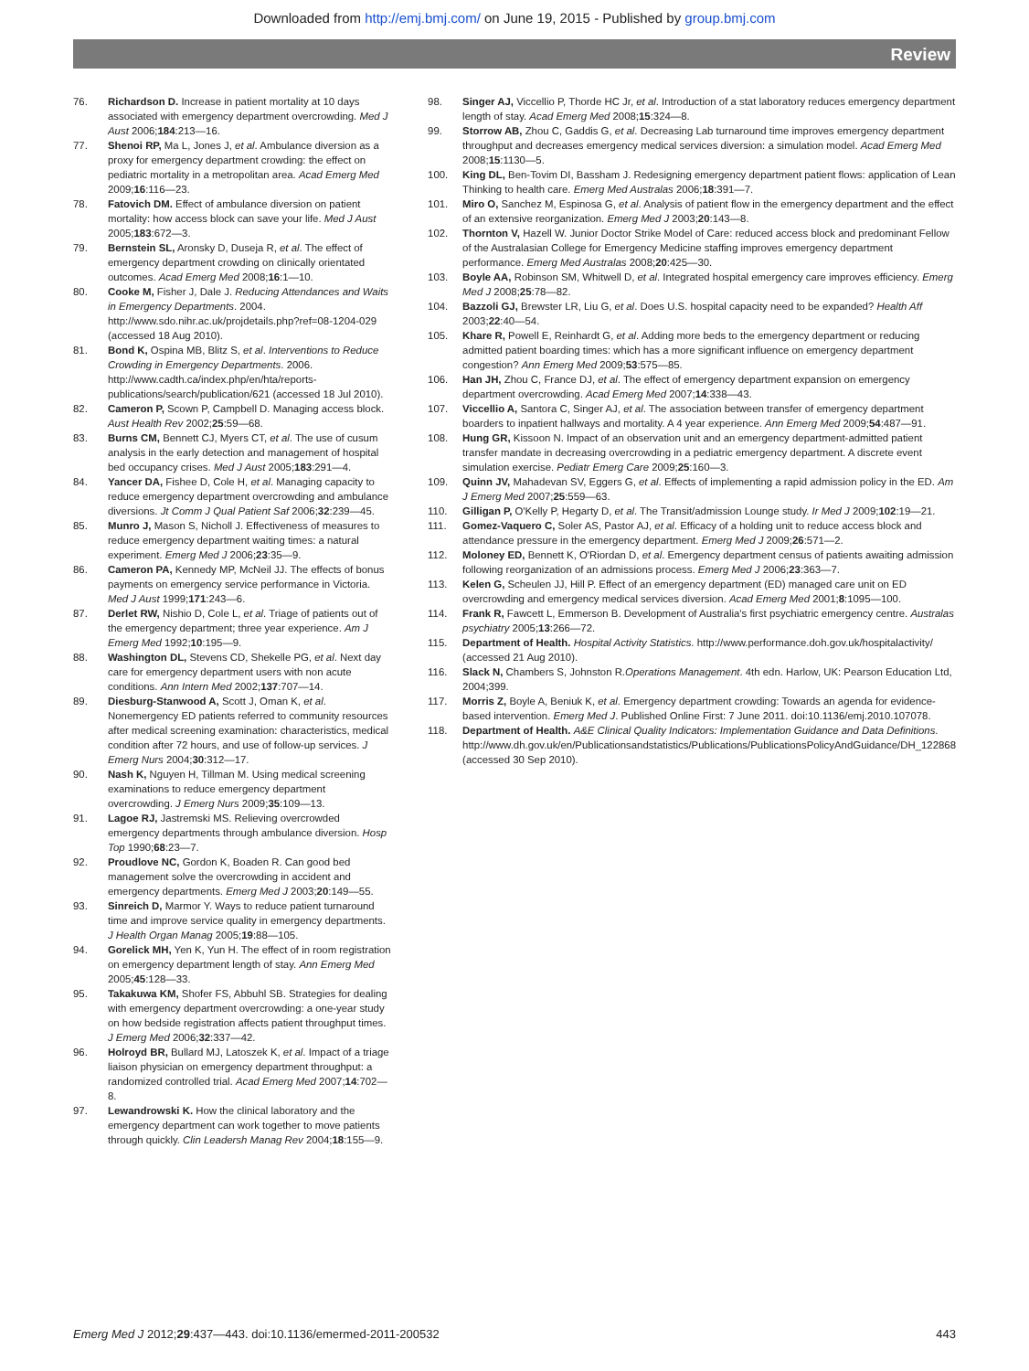Downloaded from http://emj.bmj.com/ on June 19, 2015 - Published by group.bmj.com
Review
76. Richardson D. Increase in patient mortality at 10 days associated with emergency department overcrowding. Med J Aust 2006;184:213—16.
77. Shenoi RP, Ma L, Jones J, et al. Ambulance diversion as a proxy for emergency department crowding: the effect on pediatric mortality in a metropolitan area. Acad Emerg Med 2009;16:116—23.
78. Fatovich DM. Effect of ambulance diversion on patient mortality: how access block can save your life. Med J Aust 2005;183:672—3.
79. Bernstein SL, Aronsky D, Duseja R, et al. The effect of emergency department crowding on clinically orientated outcomes. Acad Emerg Med 2008;16:1—10.
80. Cooke M, Fisher J, Dale J. Reducing Attendances and Waits in Emergency Departments. 2004. http://www.sdo.nihr.ac.uk/projdetails.php?ref=08-1204-029 (accessed 18 Aug 2010).
81. Bond K, Ospina MB, Blitz S, et al. Interventions to Reduce Crowding in Emergency Departments. 2006. http://www.cadth.ca/index.php/en/hta/reports-publications/search/publication/621 (accessed 18 Jul 2010).
82. Cameron P, Scown P, Campbell D. Managing access block. Aust Health Rev 2002;25:59—68.
83. Burns CM, Bennett CJ, Myers CT, et al. The use of cusum analysis in the early detection and management of hospital bed occupancy crises. Med J Aust 2005;183:291—4.
84. Yancer DA, Fishee D, Cole H, et al. Managing capacity to reduce emergency department overcrowding and ambulance diversions. Jt Comm J Qual Patient Saf 2006;32:239—45.
85. Munro J, Mason S, Nicholl J. Effectiveness of measures to reduce emergency department waiting times: a natural experiment. Emerg Med J 2006;23:35—9.
86. Cameron PA, Kennedy MP, McNeil JJ. The effects of bonus payments on emergency service performance in Victoria. Med J Aust 1999;171:243—6.
87. Derlet RW, Nishio D, Cole L, et al. Triage of patients out of the emergency department; three year experience. Am J Emerg Med 1992;10:195—9.
88. Washington DL, Stevens CD, Shekelle PG, et al. Next day care for emergency department users with non acute conditions. Ann Intern Med 2002;137:707—14.
89. Diesburg-Stanwood A, Scott J, Oman K, et al. Nonemergency ED patients referred to community resources after medical screening examination: characteristics, medical condition after 72 hours, and use of follow-up services. J Emerg Nurs 2004;30:312—17.
90. Nash K, Nguyen H, Tillman M. Using medical screening examinations to reduce emergency department overcrowding. J Emerg Nurs 2009;35:109—13.
91. Lagoe RJ, Jastremski MS. Relieving overcrowded emergency departments through ambulance diversion. Hosp Top 1990;68:23—7.
92. Proudlove NC, Gordon K, Boaden R. Can good bed management solve the overcrowding in accident and emergency departments. Emerg Med J 2003;20:149—55.
93. Sinreich D, Marmor Y. Ways to reduce patient turnaround time and improve service quality in emergency departments. J Health Organ Manag 2005;19:88—105.
94. Gorelick MH, Yen K, Yun H. The effect of in room registration on emergency department length of stay. Ann Emerg Med 2005;45:128—33.
95. Takakuwa KM, Shofer FS, Abbuhl SB. Strategies for dealing with emergency department overcrowding: a one-year study on how bedside registration affects patient throughput times. J Emerg Med 2006;32:337—42.
96. Holroyd BR, Bullard MJ, Latoszek K, et al. Impact of a triage liaison physician on emergency department throughput: a randomized controlled trial. Acad Emerg Med 2007;14:702—8.
97. Lewandrowski K. How the clinical laboratory and the emergency department can work together to move patients through quickly. Clin Leadersh Manag Rev 2004;18:155—9.
98. Singer AJ, Viccellio P, Thorde HC Jr, et al. Introduction of a stat laboratory reduces emergency department length of stay. Acad Emerg Med 2008;15:324—8.
99. Storrow AB, Zhou C, Gaddis G, et al. Decreasing Lab turnaround time improves emergency department throughput and decreases emergency medical services diversion: a simulation model. Acad Emerg Med 2008;15:1130—5.
100. King DL, Ben-Tovim DI, Bassham J. Redesigning emergency department patient flows: application of Lean Thinking to health care. Emerg Med Australas 2006;18:391—7.
101. Miro O, Sanchez M, Espinosa G, et al. Analysis of patient flow in the emergency department and the effect of an extensive reorganization. Emerg Med J 2003;20:143—8.
102. Thornton V, Hazell W. Junior Doctor Strike Model of Care: reduced access block and predominant Fellow of the Australasian College for Emergency Medicine staffing improves emergency department performance. Emerg Med Australas 2008;20:425—30.
103. Boyle AA, Robinson SM, Whitwell D, et al. Integrated hospital emergency care improves efficiency. Emerg Med J 2008;25:78—82.
104. Bazzoli GJ, Brewster LR, Liu G, et al. Does U.S. hospital capacity need to be expanded? Health Aff 2003;22:40—54.
105. Khare R, Powell E, Reinhardt G, et al. Adding more beds to the emergency department or reducing admitted patient boarding times: which has a more significant influence on emergency department congestion? Ann Emerg Med 2009;53:575—85.
106. Han JH, Zhou C, France DJ, et al. The effect of emergency department expansion on emergency department overcrowding. Acad Emerg Med 2007;14:338—43.
107. Viccellio A, Santora C, Singer AJ, et al. The association between transfer of emergency department boarders to inpatient hallways and mortality. A 4 year experience. Ann Emerg Med 2009;54:487—91.
108. Hung GR, Kissoon N. Impact of an observation unit and an emergency department-admitted patient transfer mandate in decreasing overcrowding in a pediatric emergency department. A discrete event simulation exercise. Pediatr Emerg Care 2009;25:160—3.
109. Quinn JV, Mahadevan SV, Eggers G, et al. Effects of implementing a rapid admission policy in the ED. Am J Emerg Med 2007;25:559—63.
110. Gilligan P, O'Kelly P, Hegarty D, et al. The Transit/admission Lounge study. Ir Med J 2009;102:19—21.
111. Gomez-Vaquero C, Soler AS, Pastor AJ, et al. Efficacy of a holding unit to reduce access block and attendance pressure in the emergency department. Emerg Med J 2009;26:571—2.
112. Moloney ED, Bennett K, O'Riordan D, et al. Emergency department census of patients awaiting admission following reorganization of an admissions process. Emerg Med J 2006;23:363—7.
113. Kelen G, Scheulen JJ, Hill P. Effect of an emergency department (ED) managed care unit on ED overcrowding and emergency medical services diversion. Acad Emerg Med 2001;8:1095—100.
114. Frank R, Fawcett L, Emmerson B. Development of Australia's first psychiatric emergency centre. Australas psychiatry 2005;13:266—72.
115. Department of Health. Hospital Activity Statistics. http://www.performance.doh.gov.uk/hospitalactivity/ (accessed 21 Aug 2010).
116. Slack N, Chambers S, Johnston R.Operations Management. 4th edn. Harlow, UK: Pearson Education Ltd, 2004;399.
117. Morris Z, Boyle A, Beniuk K, et al. Emergency department crowding: Towards an agenda for evidence-based intervention. Emerg Med J. Published Online First: 7 June 2011. doi:10.1136/emj.2010.107078.
118. Department of Health. A&E Clinical Quality Indicators: Implementation Guidance and Data Definitions. http://www.dh.gov.uk/en/Publicationsandstatistics/Publications/PublicationsPolicyAndGuidance/DH_122868 (accessed 30 Sep 2010).
Emerg Med J 2012;29:437—443. doi:10.1136/emermed-2011-200532 443